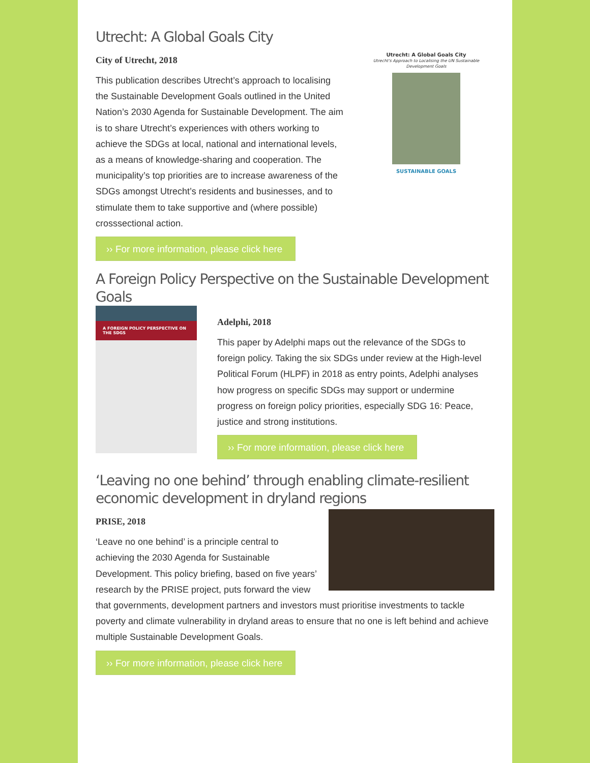Utrecht: A Global Goals City
City of Utrecht, 2018
This publication describes Utrecht’s approach to localising the Sustainable Development Goals outlined in the United Nation’s 2030 Agenda for Sustainable Development. The aim is to share Utrecht’s experiences with others working to achieve the SDGs at local, national and international levels, as a means of knowledge-sharing and cooperation. The municipality’s top priorities are to increase awareness of the SDGs amongst Utrecht’s residents and businesses, and to stimulate them to take supportive and (where possible) crosssectional action.
Utrecht: A Global Goals City
Utrecht's Approach to Localising the UN Sustainable Development Goals
SUSTAINABLE GOALS
›› For more information, please click here
A Foreign Policy Perspective on the Sustainable Development Goals
A FOREIGN POLICY PERSPECTIVE ON THE SDGS
Adelphi, 2018
This paper by Adelphi maps out the relevance of the SDGs to foreign policy. Taking the six SDGs under review at the High-level Political Forum (HLPF) in 2018 as entry points, Adelphi analyses how progress on specific SDGs may support or undermine progress on foreign policy priorities, especially SDG 16: Peace, justice and strong institutions.
›› For more information, please click here
‘Leaving no one behind’ through enabling climate-resilient economic development in dryland regions
PRISE, 2018
‘Leave no one behind’ is a principle central to achieving the 2030 Agenda for Sustainable Development. This policy briefing, based on five years’ research by the PRISE project, puts forward the view that governments, development partners and investors must prioritise investments to tackle poverty and climate vulnerability in dryland areas to ensure that no one is left behind and achieve multiple Sustainable Development Goals.
›› For more information, please click here